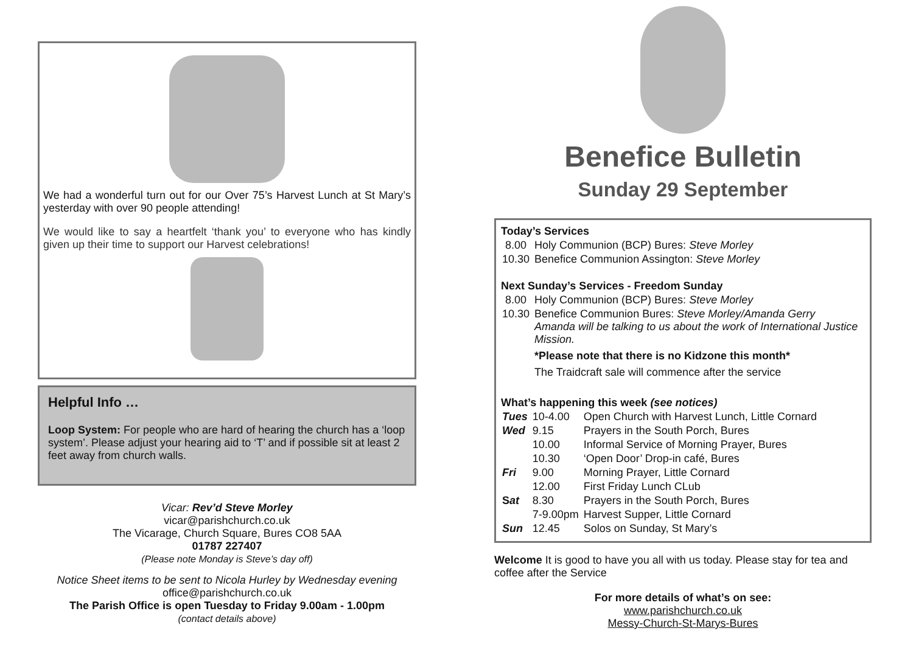We had a wonderful turn out for our Over 75’s Harvest Lunch at St Mary’s yesterday with over 90 people attending!
We would like to say a heartfelt ‘thank you’ to everyone who has kindly given up their time to support our Harvest celebrations!
Helpful Info …
Loop System: For people who are hard of hearing the church has a ‘loop system’. Please adjust your hearing aid to ‘T’ and if possible sit at least 2 feet away from church walls.
Vicar: Rev’d Steve Morley
vicar@parishchurch.co.uk
The Vicarage, Church Square, Bures CO8 5AA
01787 227407
(Please note Monday is Steve’s day off)
Notice Sheet items to be sent to Nicola Hurley by Wednesday evening office@parishchurch.co.uk
The Parish Office is open Tuesday to Friday 9.00am - 1.00pm
(contact details above)
Benefice Bulletin
Sunday 29 September
Today’s Services
| 8.00 | Holy Communion (BCP) Bures: Steve Morley |
| 10.30 | Benefice Communion Assington: Steve Morley |
Next Sunday’s Services - Freedom Sunday
| 8.00 | Holy Communion (BCP) Bures: Steve Morley |
| 10.30 | Benefice Communion Bures: Steve Morley/Amanda Gerry Amanda will be talking to us about the work of International Justice Mission. *Please note that there is no Kidzone this month* The Traidcraft sale will commence after the service |
What’s happening this week (see notices)
| Tues | 10-4.00 | Open Church with Harvest Lunch, Little Cornard |
| Wed | 9.15 | Prayers in the South Porch, Bures |
| | 10.00 | Informal Service of Morning Prayer, Bures |
| | 10.30 | ‘Open Door’ Drop-in café, Bures |
| Fri | 9.00 | Morning Prayer, Little Cornard |
| | 12.00 | First Friday Lunch CLub |
| S at | 8.30 | Prayers in the South Porch, Bures |
| | 7-9.00pm | Harvest Supper, Little Cornard |
| Sun | 12.45 | Solos on Sunday, St Mary’s |
Welcome It is good to have you all with us today. Please stay for tea and coffee after the Service
For more details of what’s on see:
www.parishchurch.co.uk
Messy-Church-St-Marys-Bures